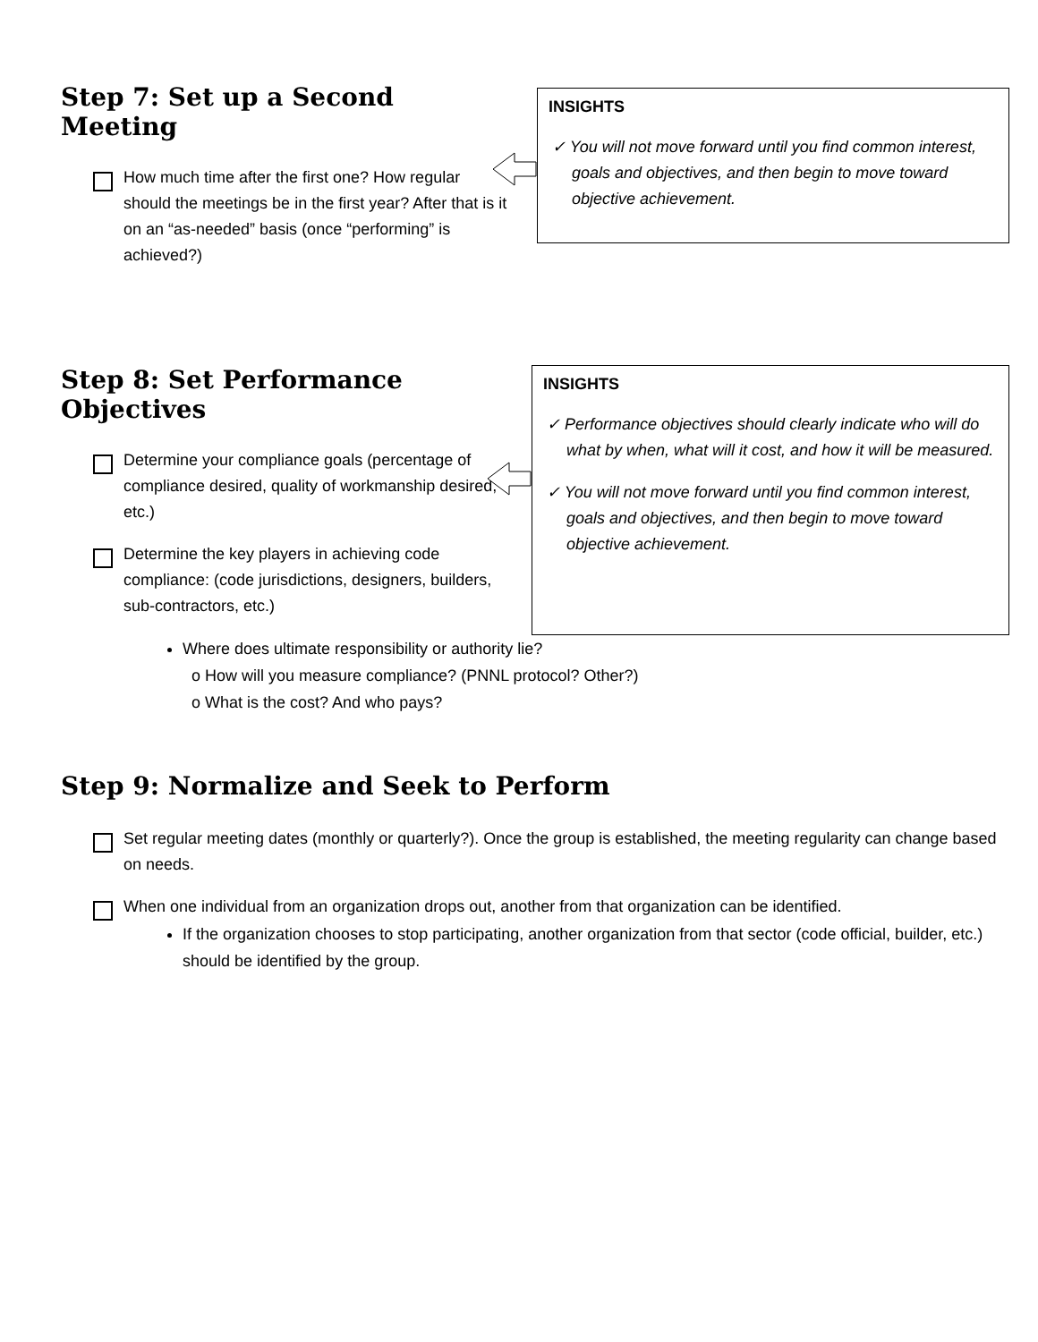Step 7: Set up a Second Meeting
How much time after the first one? How regular should the meetings be in the first year? After that is it on an “as-needed” basis (once “performing” is achieved?)
INSIGHTS
✓ You will not move forward until you find common interest, goals and objectives, and then begin to move toward objective achievement.
Step 8: Set Performance Objectives
Determine your compliance goals (percentage of compliance desired, quality of workmanship desired, etc.)
Determine the key players in achieving code compliance: (code jurisdictions, designers, builders, sub-contractors, etc.)
INSIGHTS
✓ Performance objectives should clearly indicate who will do what by when, what will it cost, and how it will be measured.
✓ You will not move forward until you find common interest, goals and objectives, and then begin to move toward objective achievement.
Where does ultimate responsibility or authority lie?
o How will you measure compliance? (PNNL protocol? Other?)
o What is the cost? And who pays?
Step 9: Normalize and Seek to Perform
Set regular meeting dates (monthly or quarterly?). Once the group is established, the meeting regularity can change based on needs.
When one individual from an organization drops out, another from that organization can be identified.
If the organization chooses to stop participating, another organization from that sector (code official, builder, etc.) should be identified by the group.